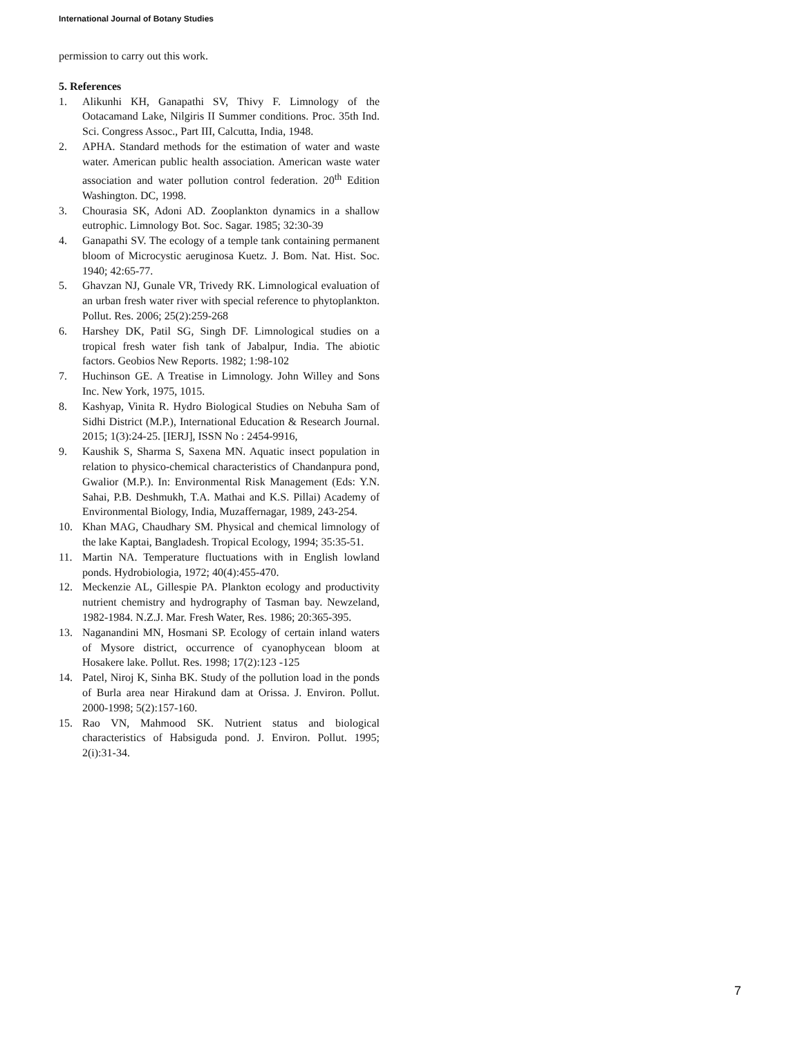International Journal of Botany Studies
permission to carry out this work.
5. References
1. Alikunhi KH, Ganapathi SV, Thivy F. Limnology of the Ootacamand Lake, Nilgiris II Summer conditions. Proc. 35th Ind. Sci. Congress Assoc., Part III, Calcutta, India, 1948.
2. APHA. Standard methods for the estimation of water and waste water. American public health association. American waste water association and water pollution control federation. 20<sup>th</sup> Edition Washington. DC, 1998.
3. Chourasia SK, Adoni AD. Zooplankton dynamics in a shallow eutrophic. Limnology Bot. Soc. Sagar. 1985; 32:30-39
4. Ganapathi SV. The ecology of a temple tank containing permanent bloom of Microcystic aeruginosa Kuetz. J. Bom. Nat. Hist. Soc. 1940; 42:65-77.
5. Ghavzan NJ, Gunale VR, Trivedy RK. Limnological evaluation of an urban fresh water river with special reference to phytoplankton. Pollut. Res. 2006; 25(2):259-268
6. Harshey DK, Patil SG, Singh DF. Limnological studies on a tropical fresh water fish tank of Jabalpur, India. The abiotic factors. Geobios New Reports. 1982; 1:98-102
7. Huchinson GE. A Treatise in Limnology. John Willey and Sons Inc. New York, 1975, 1015.
8. Kashyap, Vinita R. Hydro Biological Studies on Nebuha Sam of Sidhi District (M.P.), International Education & Research Journal. 2015; 1(3):24-25. [IERJ], ISSN No : 2454-9916,
9. Kaushik S, Sharma S, Saxena MN. Aquatic insect population in relation to physico-chemical characteristics of Chandanpura pond, Gwalior (M.P.). In: Environmental Risk Management (Eds: Y.N. Sahai, P.B. Deshmukh, T.A. Mathai and K.S. Pillai) Academy of Environmental Biology, India, Muzaffernagar, 1989, 243-254.
10. Khan MAG, Chaudhary SM. Physical and chemical limnology of the lake Kaptai, Bangladesh. Tropical Ecology, 1994; 35:35-51.
11. Martin NA. Temperature fluctuations with in English lowland ponds. Hydrobiologia, 1972; 40(4):455-470.
12. Meckenzie AL, Gillespie PA. Plankton ecology and productivity nutrient chemistry and hydrography of Tasman bay. Newzeland, 1982-1984. N.Z.J. Mar. Fresh Water, Res. 1986; 20:365-395.
13. Naganandini MN, Hosmani SP. Ecology of certain inland waters of Mysore district, occurrence of cyanophycean bloom at Hosakere lake. Pollut. Res. 1998; 17(2):123 -125
14. Patel, Niroj K, Sinha BK. Study of the pollution load in the ponds of Burla area near Hirakund dam at Orissa. J. Environ. Pollut. 2000-1998; 5(2):157-160.
15. Rao VN, Mahmood SK. Nutrient status and biological characteristics of Habsiguda pond. J. Environ. Pollut. 1995; 2(i):31-34.
7